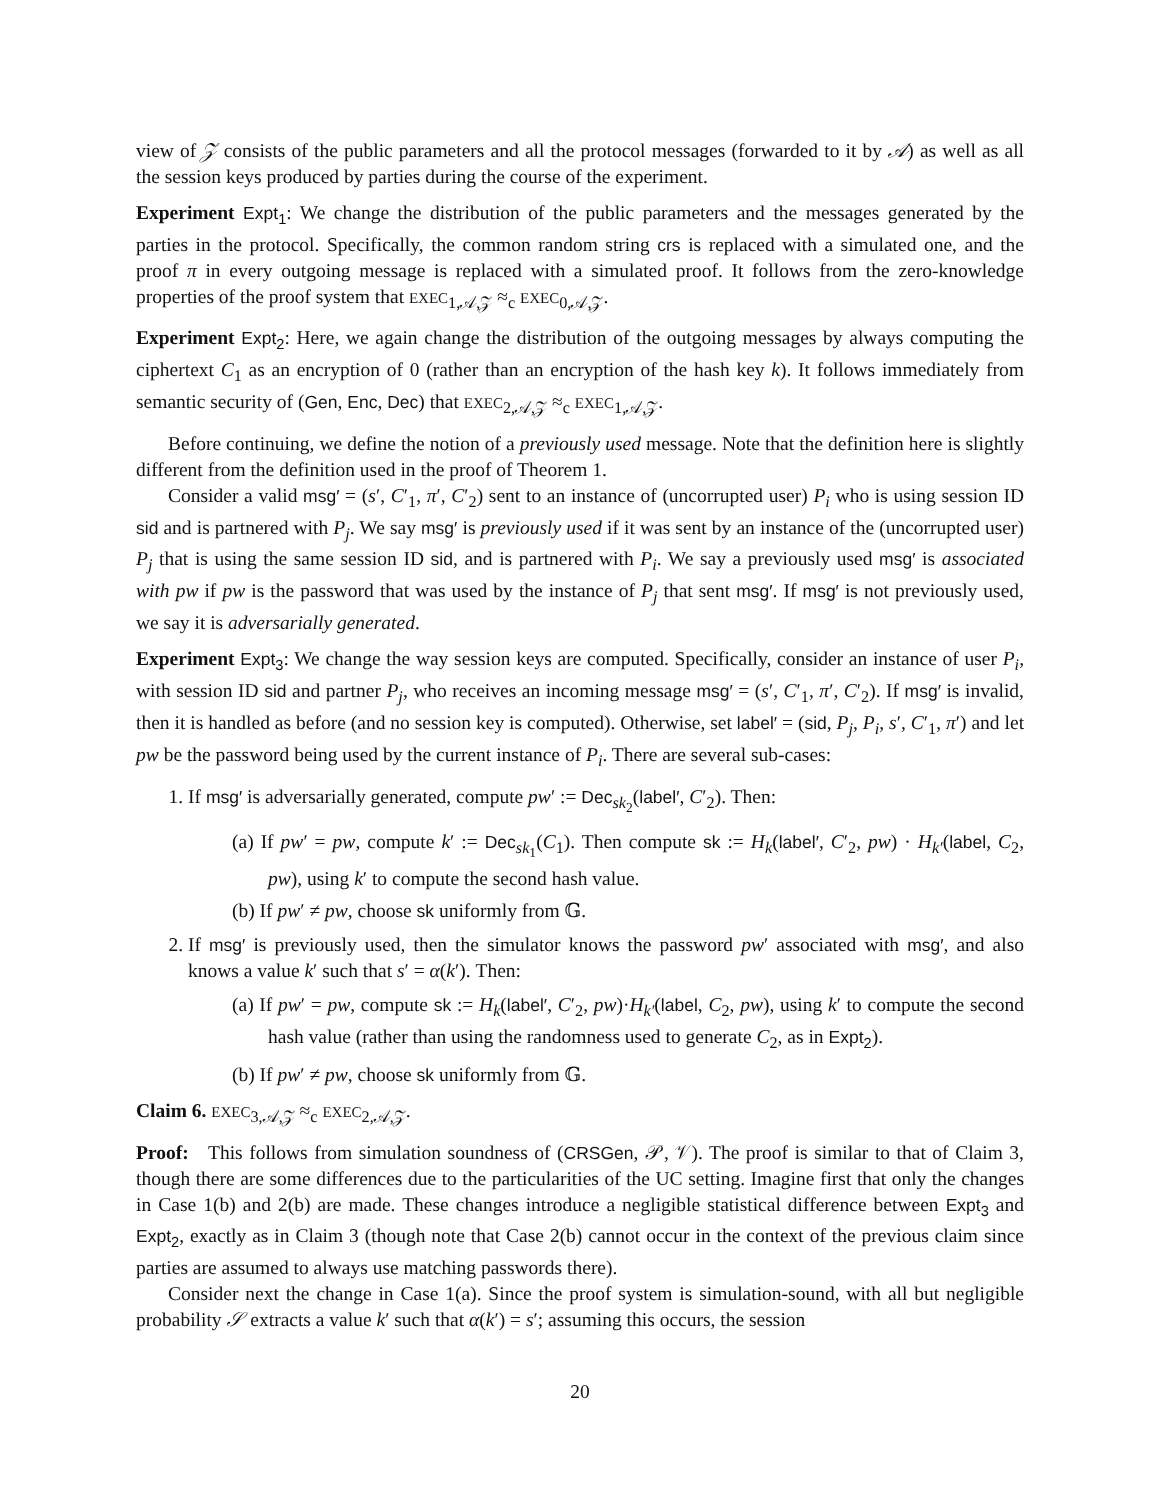view of 𝒵 consists of the public parameters and all the protocol messages (forwarded to it by 𝒜) as well as all the session keys produced by parties during the course of the experiment.
Experiment Expt<sub>1</sub>: We change the distribution of the public parameters and the messages generated by the parties in the protocol. Specifically, the common random string crs is replaced with a simulated one, and the proof π in every outgoing message is replaced with a simulated proof. It follows from the zero-knowledge properties of the proof system that EXEC<sub>1,𝒜,𝒵</sub> ≈<sub>c</sub> EXEC<sub>0,𝒜,𝒵</sub>.
Experiment Expt<sub>2</sub>: Here, we again change the distribution of the outgoing messages by always computing the ciphertext C<sub>1</sub> as an encryption of 0 (rather than an encryption of the hash key k). It follows immediately from semantic security of (Gen, Enc, Dec) that EXEC<sub>2,𝒜,𝒵</sub> ≈<sub>c</sub> EXEC<sub>1,𝒜,𝒵</sub>.
Before continuing, we define the notion of a previously used message. Note that the definition here is slightly different from the definition used in the proof of Theorem 1.
Consider a valid msg′ = (s′, C′<sub>1</sub>, π′, C′<sub>2</sub>) sent to an instance of (uncorrupted user) P<sub>i</sub> who is using session ID sid and is partnered with P<sub>j</sub>. We say msg′ is previously used if it was sent by an instance of the (uncorrupted user) P<sub>j</sub> that is using the same session ID sid, and is partnered with P<sub>i</sub>. We say a previously used msg′ is associated with pw if pw is the password that was used by the instance of P<sub>j</sub> that sent msg′. If msg′ is not previously used, we say it is adversarially generated.
Experiment Expt<sub>3</sub>: We change the way session keys are computed. Specifically, consider an instance of user P<sub>i</sub>, with session ID sid and partner P<sub>j</sub>, who receives an incoming message msg′ = (s′, C′<sub>1</sub>, π′, C′<sub>2</sub>). If msg′ is invalid, then it is handled as before (and no session key is computed). Otherwise, set label′ = (sid, P<sub>j</sub>, P<sub>i</sub>, s′, C′<sub>1</sub>, π′) and let pw be the password being used by the current instance of P<sub>i</sub>. There are several sub-cases:
1. If msg′ is adversarially generated, compute pw′ := Dec<sub>sk<sub>2</sub></sub>(label′, C′<sub>2</sub>). Then:
(a) If pw′ = pw, compute k′ := Dec<sub>sk<sub>1</sub></sub>(C<sub>1</sub>). Then compute sk := H<sub>k</sub>(label′, C′<sub>2</sub>, pw) · H<sub>k′</sub>(label, C<sub>2</sub>, pw), using k′ to compute the second hash value.
(b) If pw′ ≠ pw, choose sk uniformly from 𝔾.
2. If msg′ is previously used, then the simulator knows the password pw′ associated with msg′, and also knows a value k′ such that s′ = α(k′). Then:
(a) If pw′ = pw, compute sk := H<sub>k</sub>(label′, C′<sub>2</sub>, pw)·H<sub>k′</sub>(label, C<sub>2</sub>, pw), using k′ to compute the second hash value (rather than using the randomness used to generate C<sub>2</sub>, as in Expt<sub>2</sub>).
(b) If pw′ ≠ pw, choose sk uniformly from 𝔾.
Claim 6. EXEC<sub>3,𝒜,𝒵</sub> ≈<sub>c</sub> EXEC<sub>2,𝒜,𝒵</sub>.
Proof: This follows from simulation soundness of (CRSGen, 𝒫, 𝒱). The proof is similar to that of Claim 3, though there are some differences due to the particularities of the UC setting. Imagine first that only the changes in Case 1(b) and 2(b) are made. These changes introduce a negligible statistical difference between Expt<sub>3</sub> and Expt<sub>2</sub>, exactly as in Claim 3 (though note that Case 2(b) cannot occur in the context of the previous claim since parties are assumed to always use matching passwords there).
Consider next the change in Case 1(a). Since the proof system is simulation-sound, with all but negligible probability 𝒮 extracts a value k′ such that α(k′) = s′; assuming this occurs, the session
20